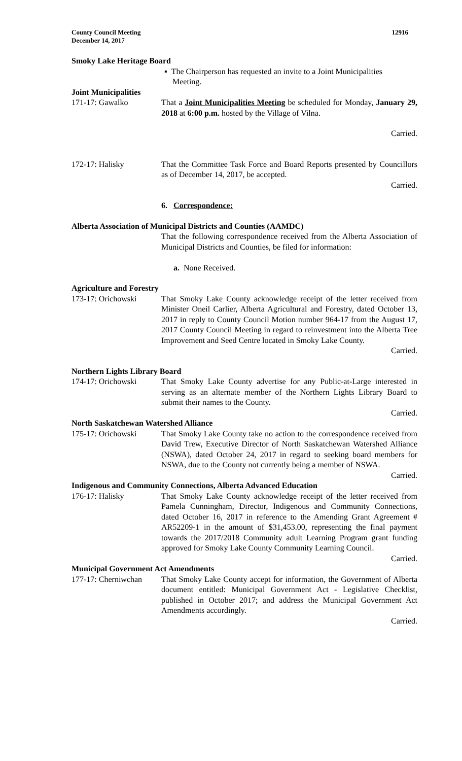County Council Meeting
December 14, 2017
12916
Smoky Lake Heritage Board
▪ The Chairperson has requested an invite to a Joint Municipalities
Meeting.
Joint Municipalities
171-17: Gawalko That a Joint Municipalities Meeting be scheduled for Monday, January 29, 2018 at 6:00 p.m. hosted by the Village of Vilna.
Carried.
172-17: Halisky That the Committee Task Force and Board Reports presented by Councillors as of December 14, 2017, be accepted.
Carried.
6. Correspondence:
Alberta Association of Municipal Districts and Counties (AAMDC)
That the following correspondence received from the Alberta Association of Municipal Districts and Counties, be filed for information:
a. None Received.
Agriculture and Forestry
173-17: Orichowski That Smoky Lake County acknowledge receipt of the letter received from Minister Oneil Carlier, Alberta Agricultural and Forestry, dated October 13, 2017 in reply to County Council Motion number 964-17 from the August 17, 2017 County Council Meeting in regard to reinvestment into the Alberta Tree Improvement and Seed Centre located in Smoky Lake County.
Carried.
Northern Lights Library Board
174-17: Orichowski That Smoky Lake County advertise for any Public-at-Large interested in serving as an alternate member of the Northern Lights Library Board to submit their names to the County.
Carried.
North Saskatchewan Watershed Alliance
175-17: Orichowski That Smoky Lake County take no action to the correspondence received from David Trew, Executive Director of North Saskatchewan Watershed Alliance (NSWA), dated October 24, 2017 in regard to seeking board members for NSWA, due to the County not currently being a member of NSWA.
Carried.
Indigenous and Community Connections, Alberta Advanced Education
176-17: Halisky That Smoky Lake County acknowledge receipt of the letter received from Pamela Cunningham, Director, Indigenous and Community Connections, dated October 16, 2017 in reference to the Amending Grant Agreement # AR52209-1 in the amount of $31,453.00, representing the final payment towards the 2017/2018 Community adult Learning Program grant funding approved for Smoky Lake County Community Learning Council.
Carried.
Municipal Government Act Amendments
177-17: Cherniwchan
That Smoky Lake County accept for information, the Government of Alberta document entitled: Municipal Government Act - Legislative Checklist, published in October 2017; and address the Municipal Government Act Amendments accordingly.
Carried.